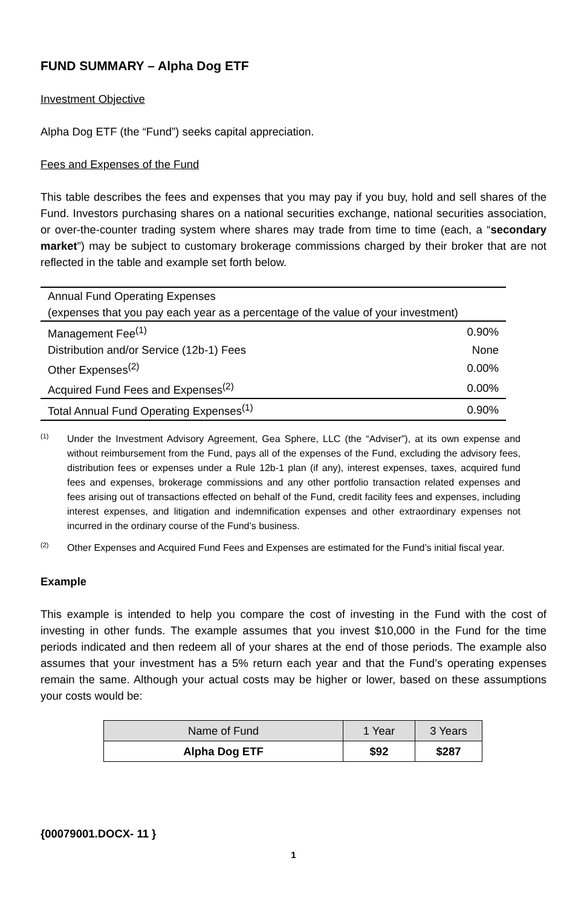FUND SUMMARY – Alpha Dog ETF
Investment Objective
Alpha Dog ETF (the “Fund”) seeks capital appreciation.
Fees and Expenses of the Fund
This table describes the fees and expenses that you may pay if you buy, hold and sell shares of the Fund. Investors purchasing shares on a national securities exchange, national securities association, or over-the-counter trading system where shares may trade from time to time (each, a “secondary market”) may be subject to customary brokerage commissions charged by their broker that are not reflected in the table and example set forth below.
| Annual Fund Operating Expenses (expenses that you pay each year as a percentage of the value of your investment) | |
| Management Fee<sup>(1)</sup> | 0.90% |
| Distribution and/or Service (12b-1) Fees | None |
| Other Expenses<sup>(2)</sup> | 0.00% |
| Acquired Fund Fees and Expenses<sup>(2)</sup> | 0.00% |
| Total Annual Fund Operating Expenses<sup>(1)</sup> | 0.90% |
<sup>(1)</sup>
Under the Investment Advisory Agreement, Gea Sphere, LLC (the “Adviser”), at its own expense and without reimbursement from the Fund, pays all of the expenses of the Fund, excluding the advisory fees, distribution fees or expenses under a Rule 12b-1 plan (if any), interest expenses, taxes, acquired fund fees and expenses, brokerage commissions and any other portfolio transaction related expenses and fees arising out of transactions effected on behalf of the Fund, credit facility fees and expenses, including interest expenses, and litigation and indemnification expenses and other extraordinary expenses not incurred in the ordinary course of the Fund’s business.
<sup>(2)</sup>
Other Expenses and Acquired Fund Fees and Expenses are estimated for the Fund’s initial fiscal year.
Example
This example is intended to help you compare the cost of investing in the Fund with the cost of investing in other funds. The example assumes that you invest $10,000 in the Fund for the time periods indicated and then redeem all of your shares at the end of those periods. The example also assumes that your investment has a 5% return each year and that the Fund’s operating expenses remain the same. Although your actual costs may be higher or lower, based on these assumptions your costs would be:
| Name of Fund | 1 Year | 3 Years |
| --- | --- | --- |
| Alpha Dog ETF | $92 | $287 |
{00079001.DOCX- 11 }
1